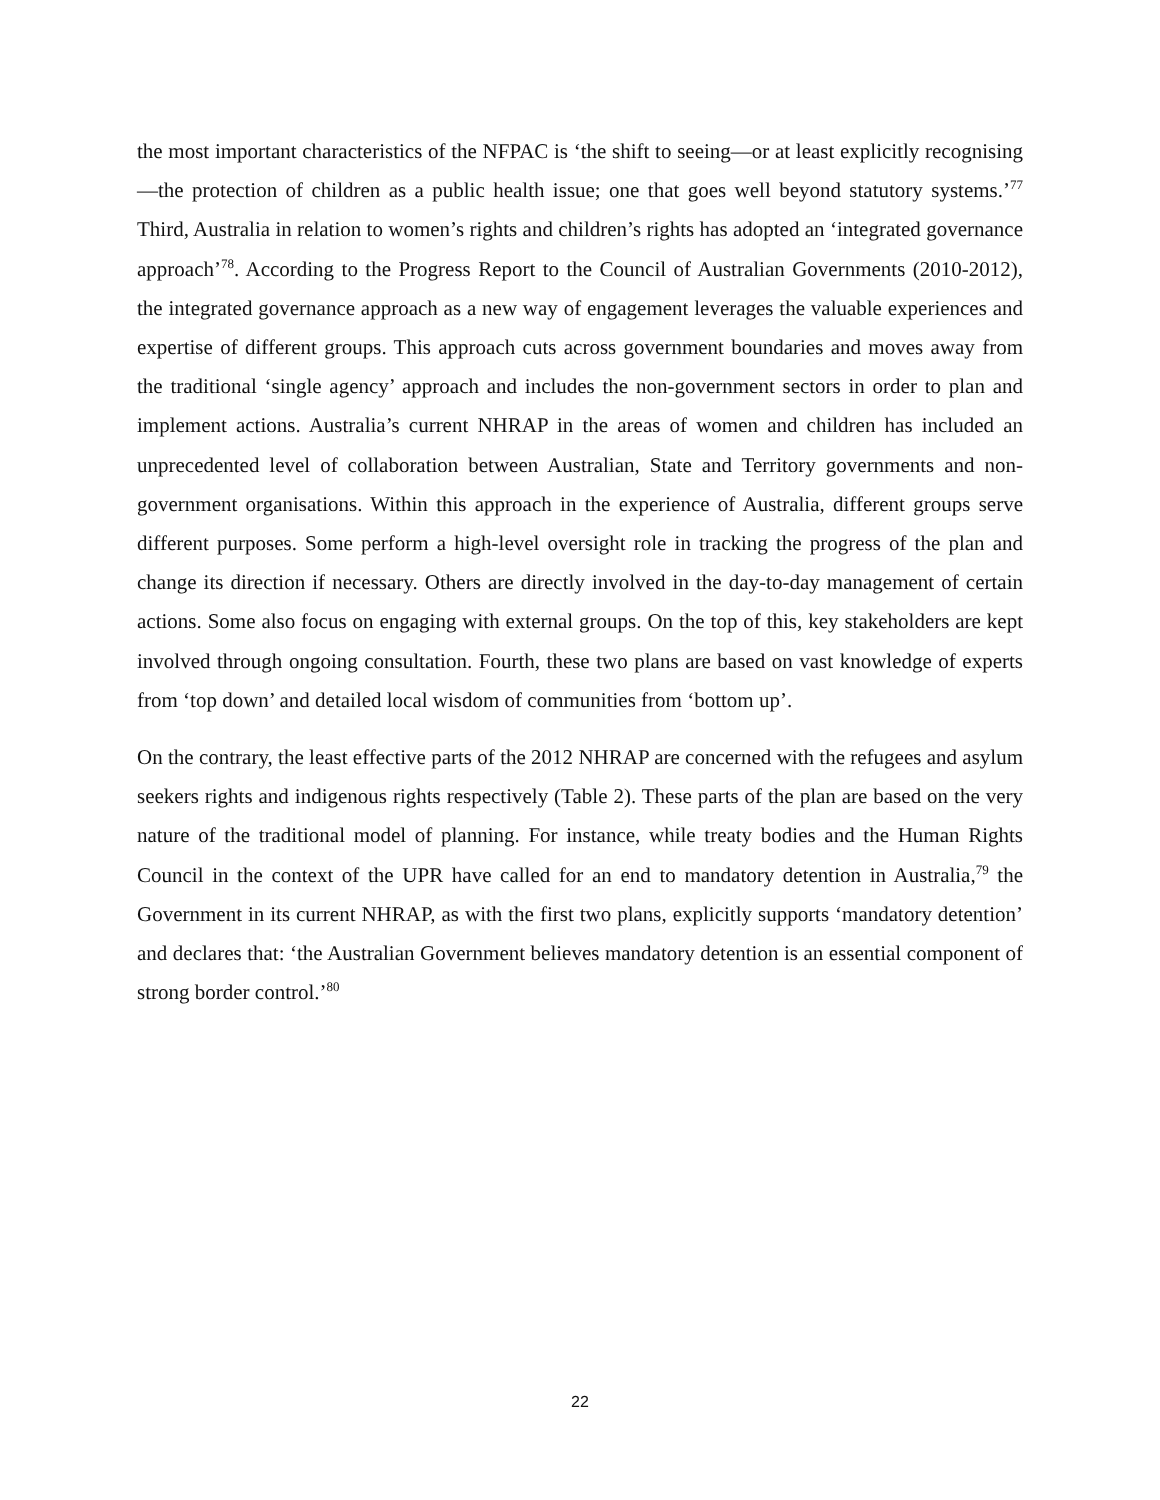the most important characteristics of the NFPAC is ‘the shift to seeing—or at least explicitly recognising—the protection of children as a public health issue; one that goes well beyond statutory systems.’<sup>77</sup> Third, Australia in relation to women’s rights and children’s rights has adopted an ‘integrated governance approach’<sup>78</sup>. According to the Progress Report to the Council of Australian Governments (2010-2012), the integrated governance approach as a new way of engagement leverages the valuable experiences and expertise of different groups. This approach cuts across government boundaries and moves away from the traditional ‘single agency’ approach and includes the non-government sectors in order to plan and implement actions. Australia’s current NHRAP in the areas of women and children has included an unprecedented level of collaboration between Australian, State and Territory governments and non-government organisations. Within this approach in the experience of Australia, different groups serve different purposes. Some perform a high-level oversight role in tracking the progress of the plan and change its direction if necessary. Others are directly involved in the day-to-day management of certain actions. Some also focus on engaging with external groups. On the top of this, key stakeholders are kept involved through ongoing consultation. Fourth, these two plans are based on vast knowledge of experts from ‘top down’ and detailed local wisdom of communities from ‘bottom up’.
On the contrary, the least effective parts of the 2012 NHRAP are concerned with the refugees and asylum seekers rights and indigenous rights respectively (Table 2). These parts of the plan are based on the very nature of the traditional model of planning. For instance, while treaty bodies and the Human Rights Council in the context of the UPR have called for an end to mandatory detention in Australia,<sup>79</sup> the Government in its current NHRAP, as with the first two plans, explicitly supports ‘mandatory detention’ and declares that: ‘the Australian Government believes mandatory detention is an essential component of strong border control.’<sup>80</sup>
22